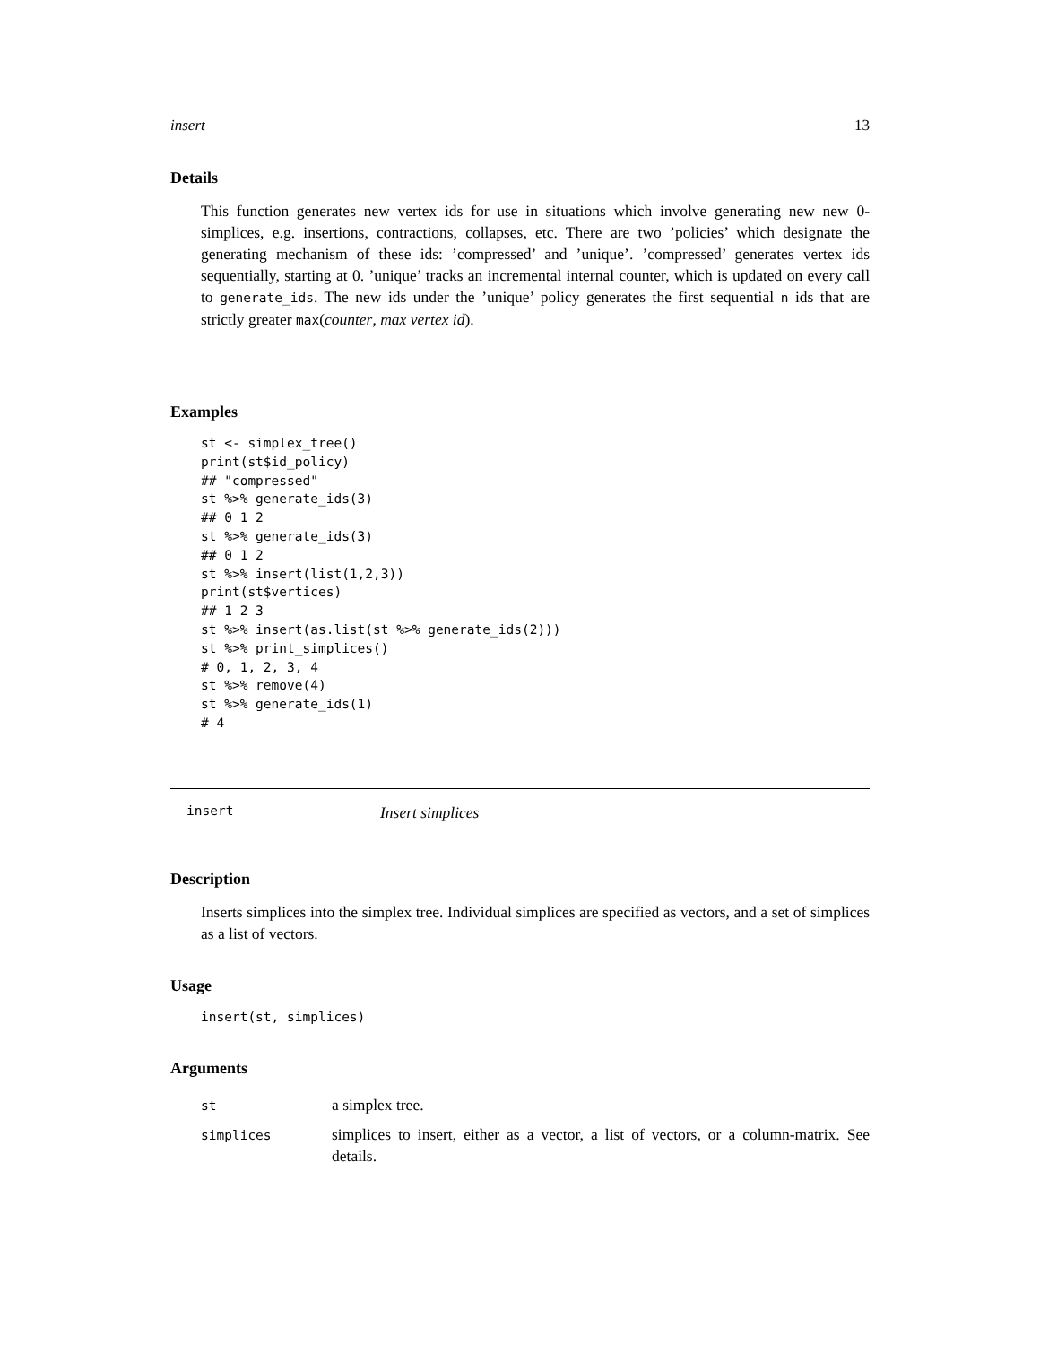insert 13
Details
This function generates new vertex ids for use in situations which involve generating new new 0-simplices, e.g. insertions, contractions, collapses, etc. There are two ’policies’ which designate the generating mechanism of these ids: ’compressed’ and ’unique’. ’compressed’ generates vertex ids sequentially, starting at 0. ’unique’ tracks an incremental internal counter, which is updated on every call to generate_ids. The new ids under the ’unique’ policy generates the first sequential n ids that are strictly greater max(counter, max vertex id).
Examples
st <- simplex_tree()
print(st$id_policy)
## "compressed"
st %>% generate_ids(3)
## 0 1 2
st %>% generate_ids(3)
## 0 1 2
st %>% insert(list(1,2,3))
print(st$vertices)
## 1 2 3
st %>% insert(as.list(st %>% generate_ids(2)))
st %>% print_simplices()
# 0, 1, 2, 3, 4
st %>% remove(4)
st %>% generate_ids(1)
# 4
insert Insert simplices
Description
Inserts simplices into the simplex tree. Individual simplices are specified as vectors, and a set of simplices as a list of vectors.
Usage
insert(st, simplices)
Arguments
| st | a simplex tree. |
| simplices | simplices to insert, either as a vector, a list of vectors, or a column-matrix. See details. |